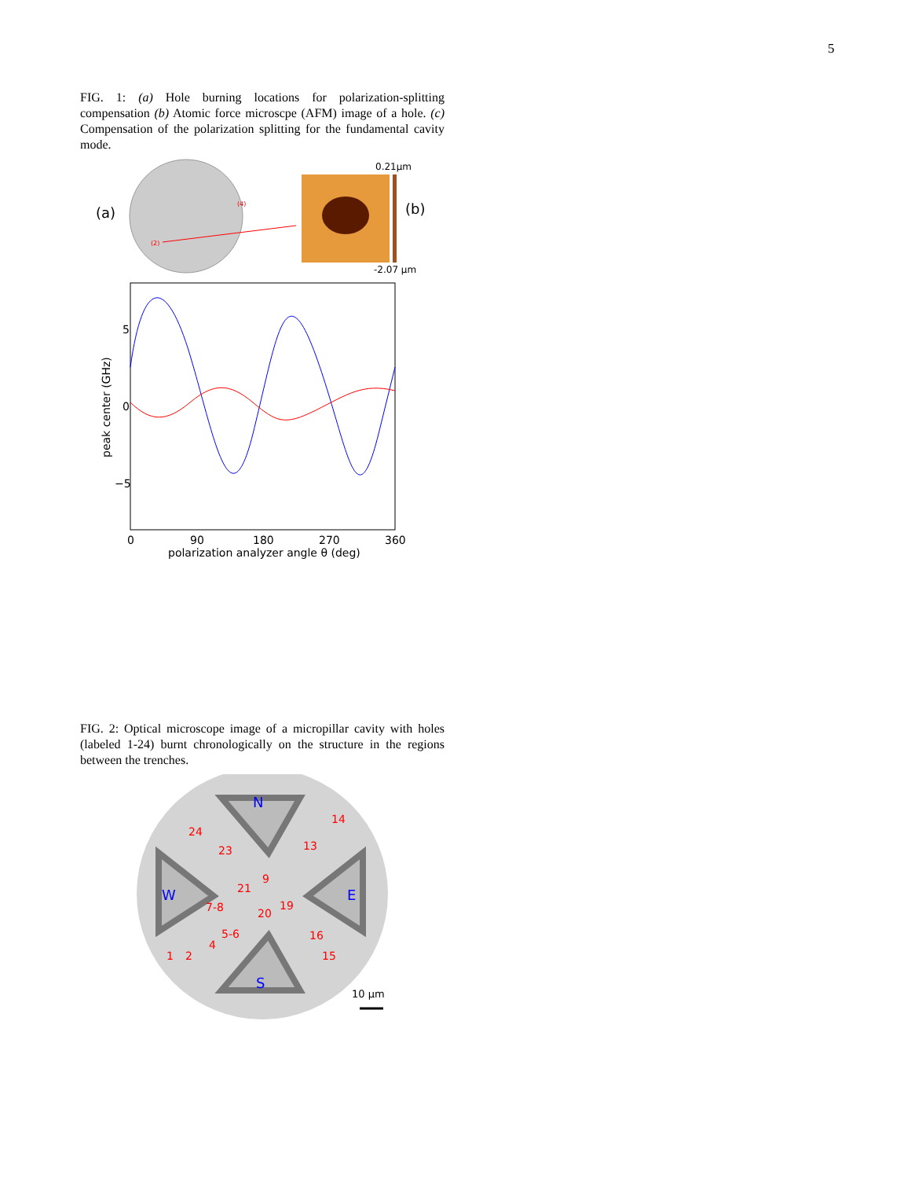5
FIG. 1: (a) Hole burning locations for polarization-splitting compensation (b) Atomic force microscpe (AFM) image of a hole. (c) Compensation of the polarization splitting for the fundamental cavity mode.
(a)
(4)
(2)
0.21µm
-2.07 µm
(b)
5
0
−5
0
90
180
270
360
polarization analyzer angle θ (deg)
peak center (GHz)
FIG. 2: Optical microscope image of a micropillar cavity with holes (labeled 1-24) burnt chronologically on the structure in the regions between the trenches.
N
S
W
E
14
24
13
23
9
21
7-8
19
20
5-6
16
4
15
1
2
10 µm